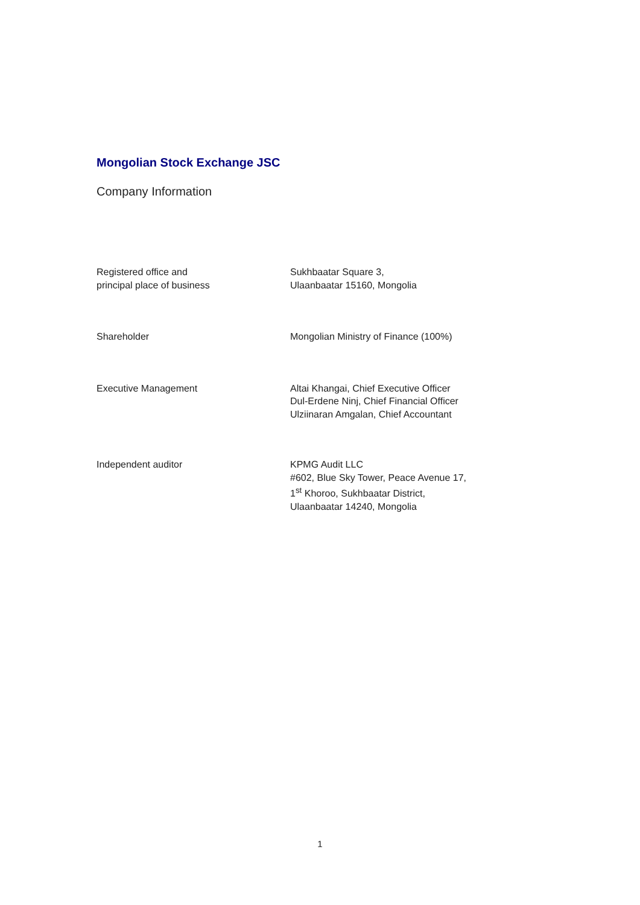Mongolian Stock Exchange JSC
Company Information
Registered office and
principal place of business
Sukhbaatar Square 3,
Ulaanbaatar 15160, Mongolia
Shareholder Mongolian Ministry of Finance (100%)
Executive Management Altai Khangai, Chief Executive Officer
Dul-Erdene Ninj, Chief Financial Officer
Ulziinaran Amgalan, Chief Accountant
Independent auditor KPMG Audit LLC
#602, Blue Sky Tower, Peace Avenue 17,
1<sup>st</sup> Khoroo, Sukhbaatar District,
Ulaanbaatar 14240, Mongolia
1